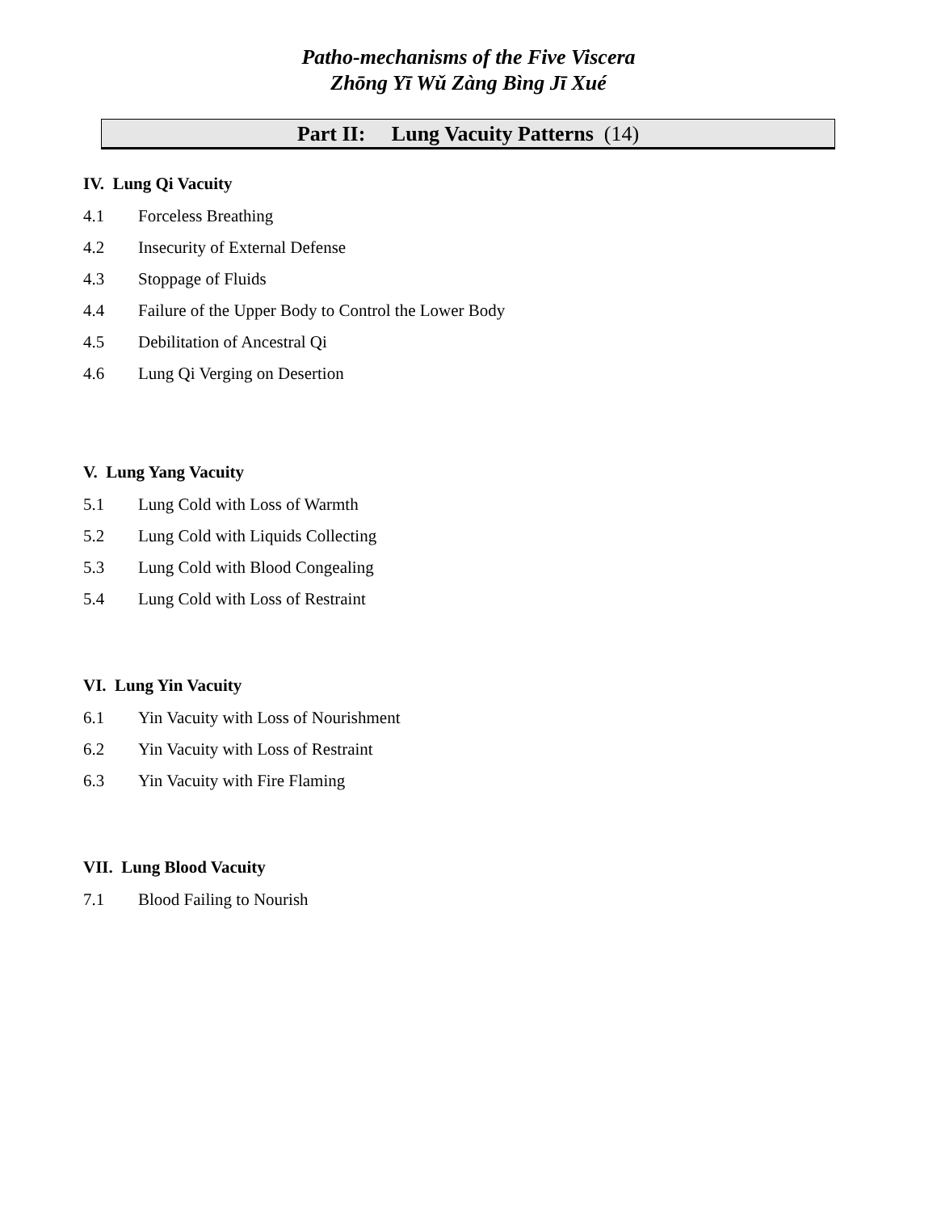Patho-mechanisms of the Five Viscera
Zhōng Yī Wǔ Zàng Bìng Jī Xué
Part II: Lung Vacuity Patterns (14)
IV. Lung Qi Vacuity
4.1 Forceless Breathing
4.2 Insecurity of External Defense
4.3 Stoppage of Fluids
4.4 Failure of the Upper Body to Control the Lower Body
4.5 Debilitation of Ancestral Qi
4.6 Lung Qi Verging on Desertion
V. Lung Yang Vacuity
5.1 Lung Cold with Loss of Warmth
5.2 Lung Cold with Liquids Collecting
5.3 Lung Cold with Blood Congealing
5.4 Lung Cold with Loss of Restraint
VI. Lung Yin Vacuity
6.1 Yin Vacuity with Loss of Nourishment
6.2 Yin Vacuity with Loss of Restraint
6.3 Yin Vacuity with Fire Flaming
VII. Lung Blood Vacuity
7.1 Blood Failing to Nourish